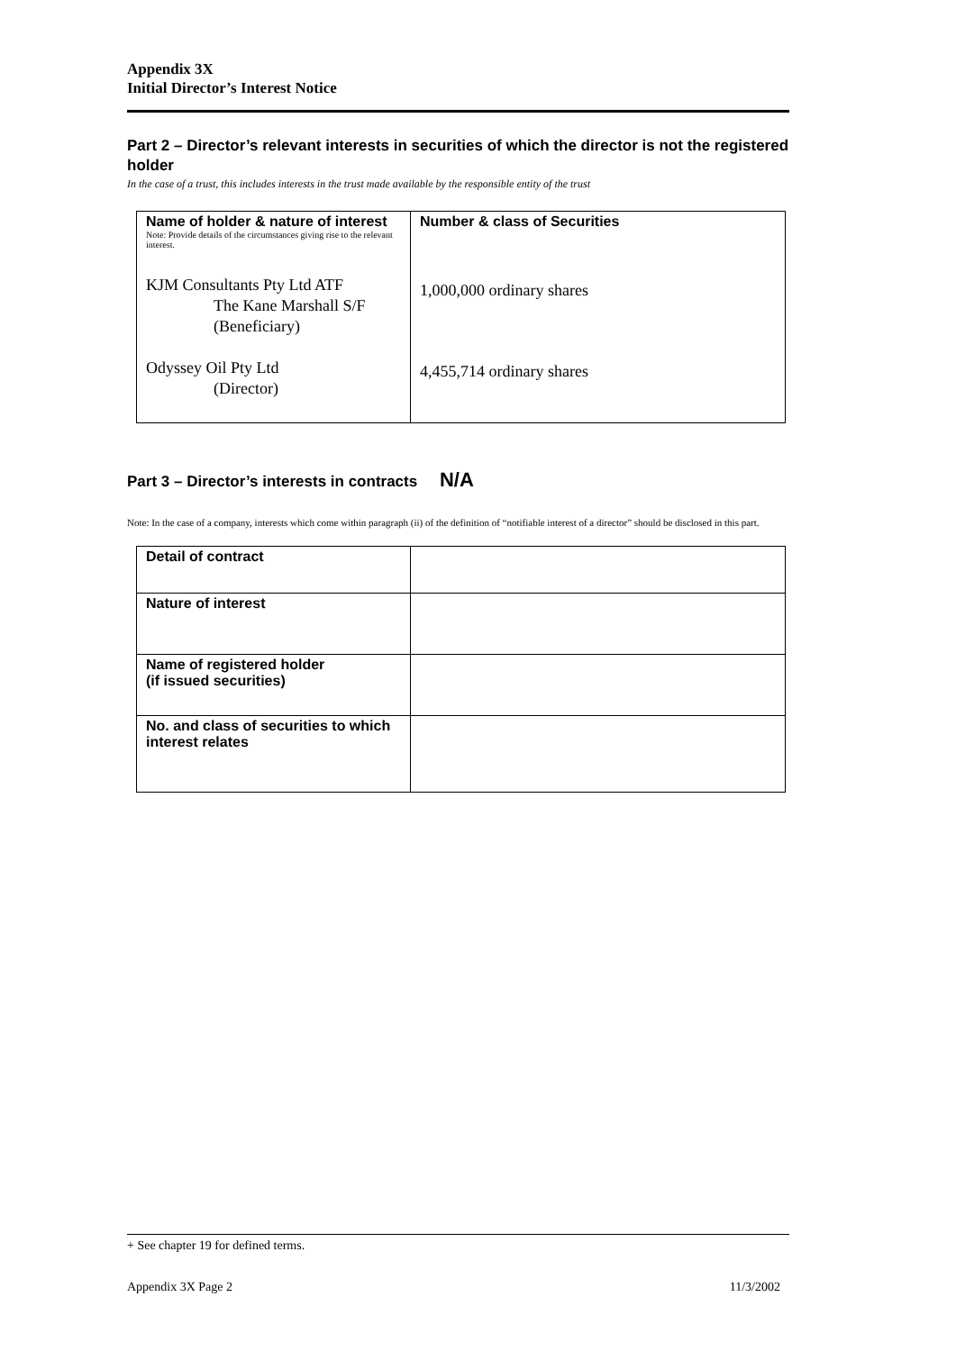Appendix 3X
Initial Director’s Interest Notice
Part 2 – Director’s relevant interests in securities of which the director is not the registered holder
In the case of a trust, this includes interests in the trust made available by the responsible entity of the trust
| Name of holder & nature of interest Note: Provide details of the circumstances giving rise to the relevant interest. KJM Consultants Pty Ltd ATF The Kane Marshall S/F (Beneficiary) Odyssey Oil Pty Ltd (Director) | Number & class of Securities 1,000,000 ordinary shares 4,455,714 ordinary shares |
Part 3 – Director’s interests in contracts N/A
Note: In the case of a company, interests which come within paragraph (ii) of the definition of “notifiable interest of a director” should be disclosed in this part.
| Detail of contract | |
| Nature of interest | |
| Name of registered holder (if issued securities) | |
| No. and class of securities to which interest relates | |
+ See chapter 19 for defined terms.
Appendix 3X Page 2 11/3/2002